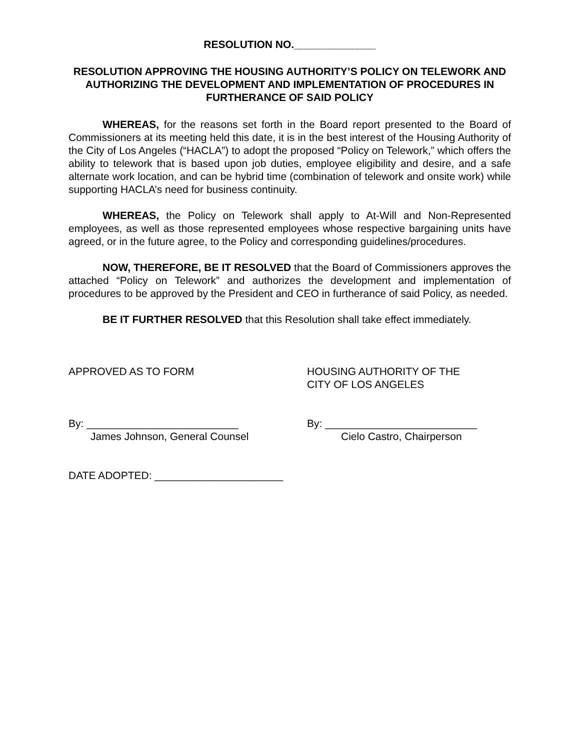RESOLUTION NO.______________
RESOLUTION APPROVING THE HOUSING AUTHORITY’S POLICY ON TELEWORK AND AUTHORIZING THE DEVELOPMENT AND IMPLEMENTATION OF PROCEDURES IN FURTHERANCE OF SAID POLICY
WHEREAS, for the reasons set forth in the Board report presented to the Board of Commissioners at its meeting held this date, it is in the best interest of the Housing Authority of the City of Los Angeles (“HACLA”) to adopt the proposed “Policy on Telework,” which offers the ability to telework that is based upon job duties, employee eligibility and desire, and a safe alternate work location, and can be hybrid time (combination of telework and onsite work) while supporting HACLA’s need for business continuity.
WHEREAS, the Policy on Telework shall apply to At-Will and Non-Represented employees, as well as those represented employees whose respective bargaining units have agreed, or in the future agree, to the Policy and corresponding guidelines/procedures.
NOW, THEREFORE, BE IT RESOLVED that the Board of Commissioners approves the attached “Policy on Telework” and authorizes the development and implementation of procedures to be approved by the President and CEO in furtherance of said Policy, as needed.
BE IT FURTHER RESOLVED that this Resolution shall take effect immediately.
APPROVED AS TO FORM HOUSING AUTHORITY OF THE
CITY OF LOS ANGELES
By: __________________________
James Johnson, General Counsel
By: __________________________
Cielo Castro, Chairperson
DATE ADOPTED: ______________________